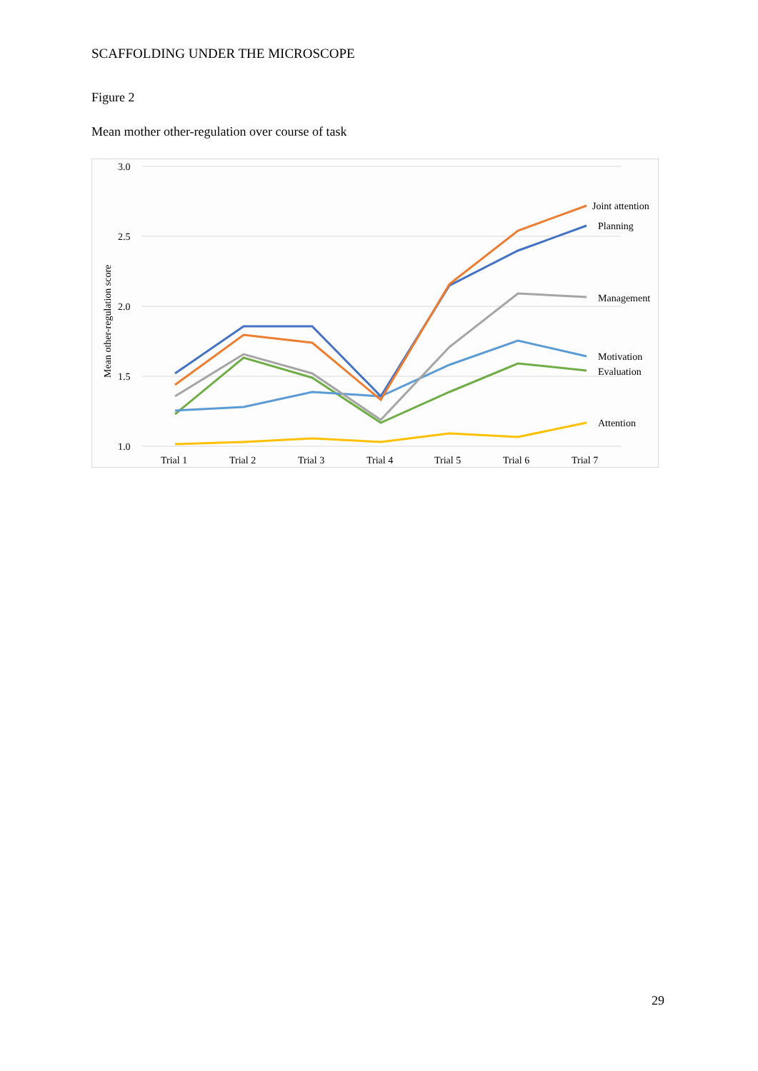SCAFFOLDING UNDER THE MICROSCOPE
Figure 2
Mean mother other-regulation over course of task
3.0
2.5
2.0
1.5
1.0
Mean other-regulation score
Trial 1
Trial 2
Trial 3
Trial 4
Trial 5
Trial 6
Trial 7
Joint attention
Planning
Management
Motivation
Evaluation
Attention
29